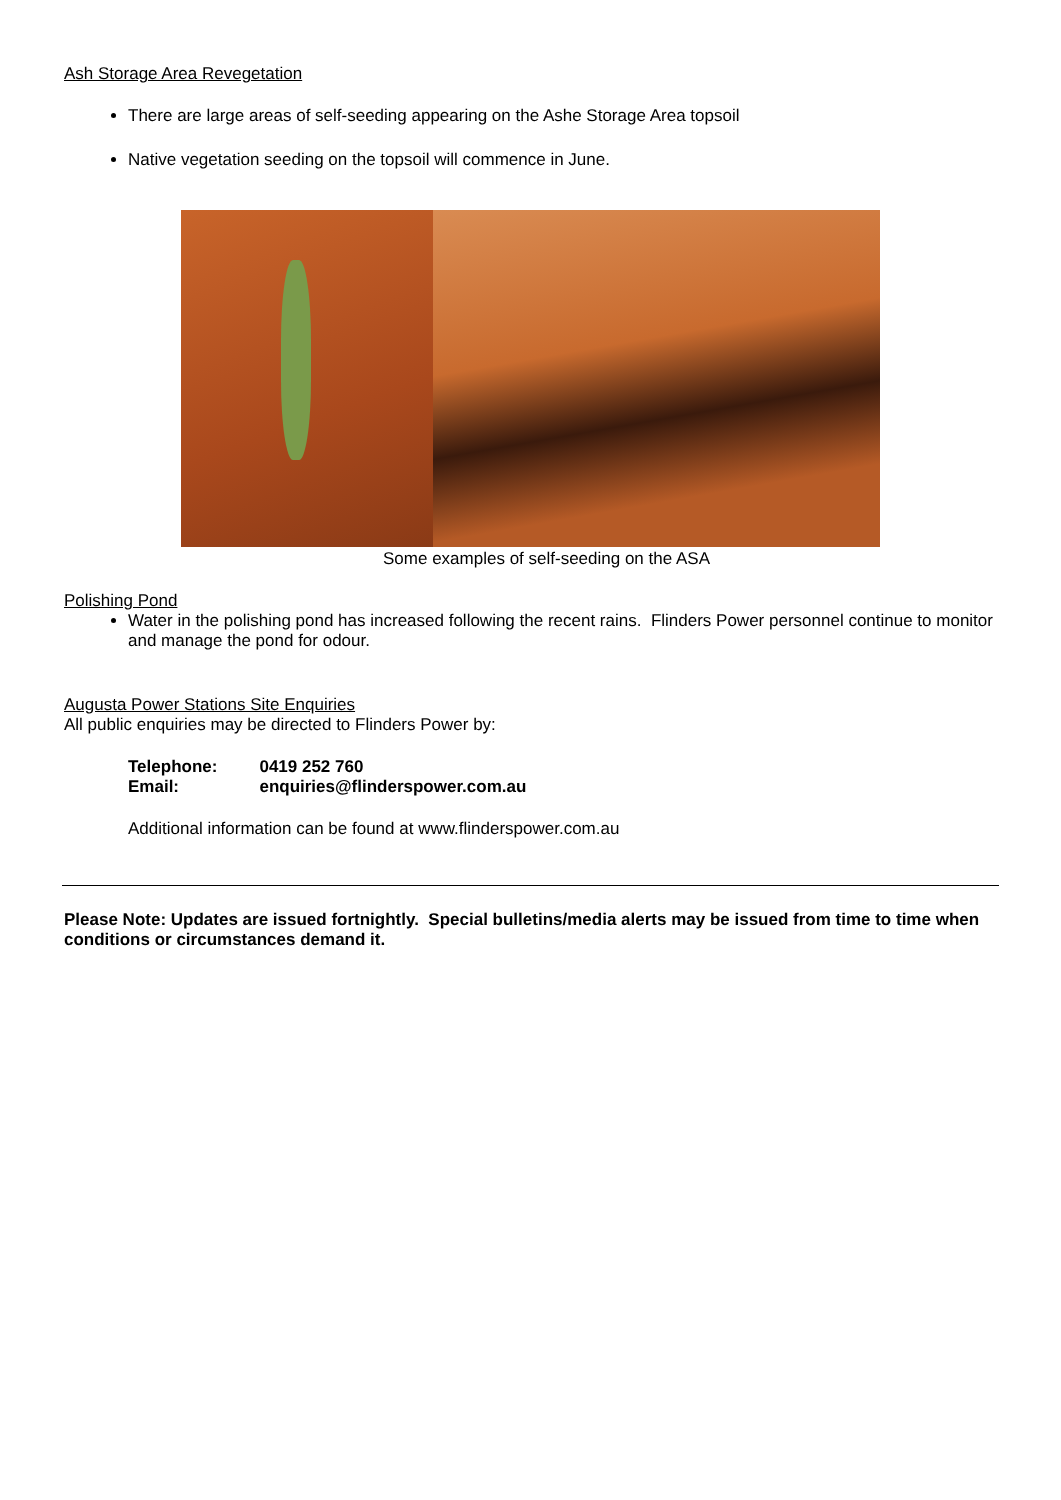Ash Storage Area Revegetation
There are large areas of self-seeding appearing on the Ashe Storage Area topsoil
Native vegetation seeding on the topsoil will commence in June.
Some examples of self-seeding on the ASA
Polishing Pond
Water in the polishing pond has increased following the recent rains. Flinders Power personnel continue to monitor and manage the pond for odour.
Augusta Power Stations Site Enquiries
All public enquiries may be directed to Flinders Power by:
| Telephone: | 0419 252 760 |
| Email: | enquiries@flinderspower.com.au |
Additional information can be found at www.flinderspower.com.au
Please Note: Updates are issued fortnightly. Special bulletins/media alerts may be issued from time to time when conditions or circumstances demand it.